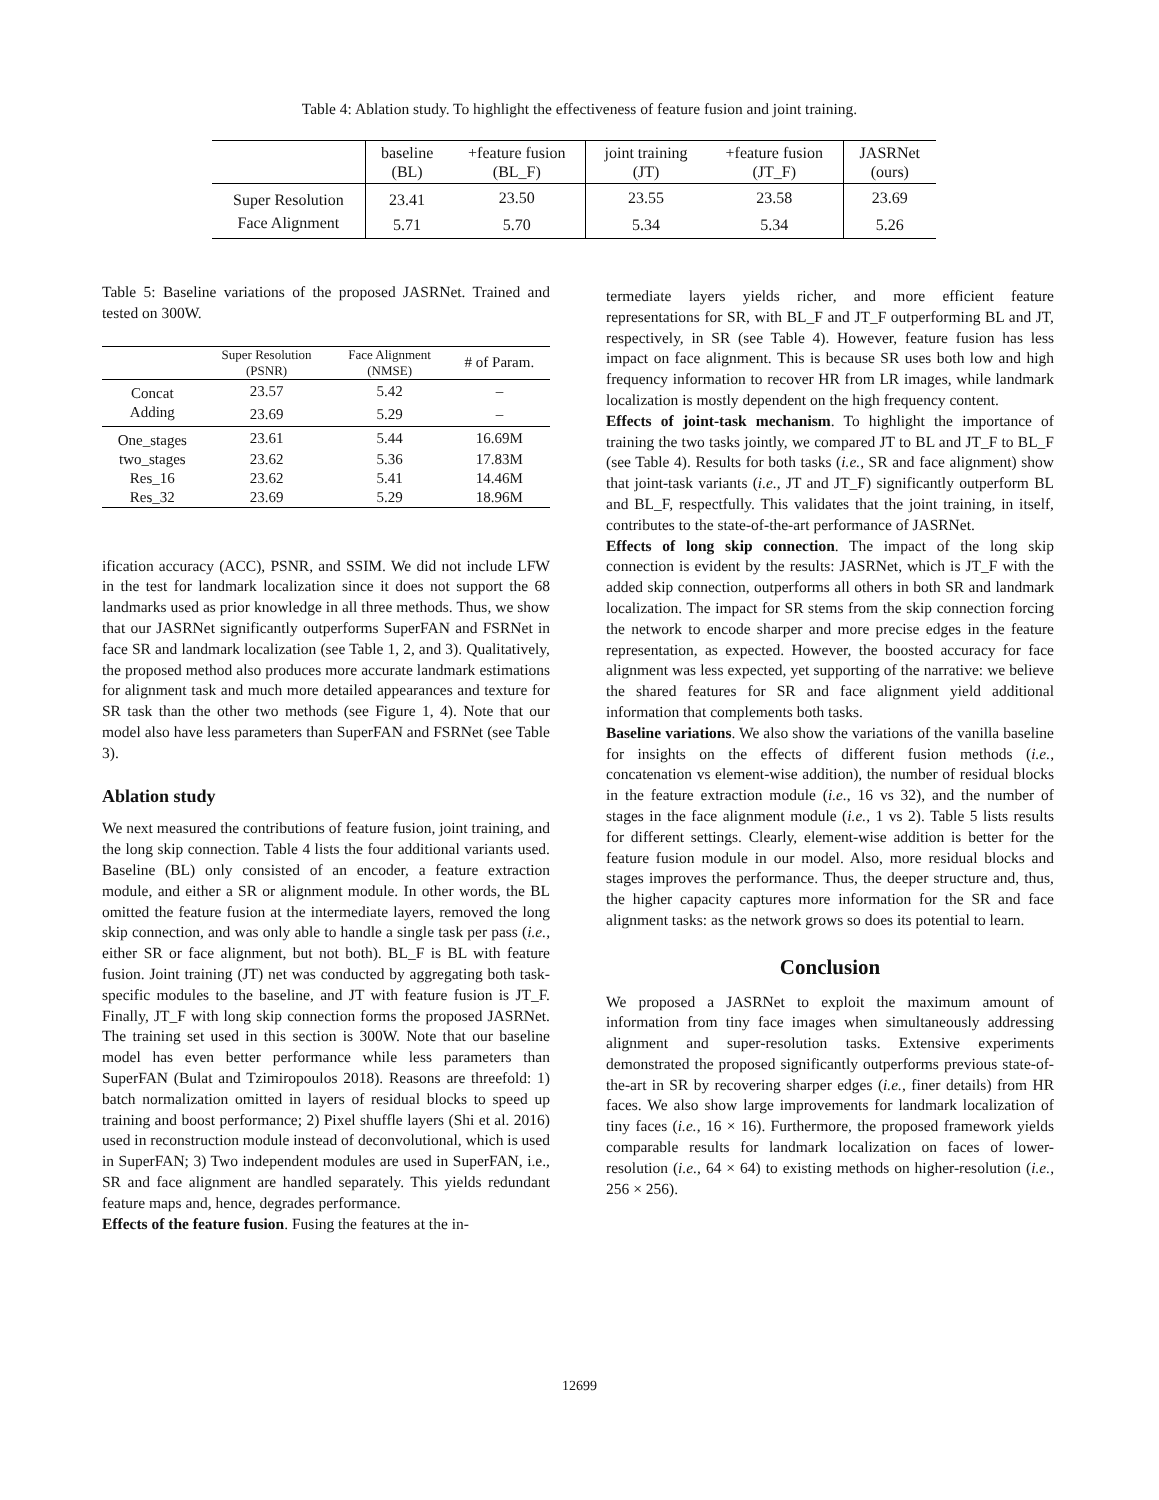Table 4: Ablation study. To highlight the effectiveness of feature fusion and joint training.
| | baseline (BL) | +feature fusion (BL_F) | joint training (JT) | +feature fusion (JT_F) | JASRNet (ours) |
| --- | --- | --- | --- | --- | --- |
| Super Resolution | 23.41 | 23.50 | 23.55 | 23.58 | 23.69 |
| Face Alignment | 5.71 | 5.70 | 5.34 | 5.34 | 5.26 |
Table 5: Baseline variations of the proposed JASRNet. Trained and tested on 300W.
| | Super Resolution (PSNR) | Face Alignment (NMSE) | # of Param. |
| --- | --- | --- | --- |
| Concat | 23.57 | 5.42 | – |
| Adding | 23.69 | 5.29 | – |
| One_stages | 23.61 | 5.44 | 16.69M |
| two_stages | 23.62 | 5.36 | 17.83M |
| Res_16 | 23.62 | 5.41 | 14.46M |
| Res_32 | 23.69 | 5.29 | 18.96M |
ification accuracy (ACC), PSNR, and SSIM. We did not include LFW in the test for landmark localization since it does not support the 68 landmarks used as prior knowledge in all three methods. Thus, we show that our JASRNet significantly outperforms SuperFAN and FSRNet in face SR and landmark localization (see Table 1, 2, and 3). Qualitatively, the proposed method also produces more accurate landmark estimations for alignment task and much more detailed appearances and texture for SR task than the other two methods (see Figure 1, 4). Note that our model also have less parameters than SuperFAN and FSRNet (see Table 3).
Ablation study
We next measured the contributions of feature fusion, joint training, and the long skip connection. Table 4 lists the four additional variants used. Baseline (BL) only consisted of an encoder, a feature extraction module, and either a SR or alignment module. In other words, the BL omitted the feature fusion at the intermediate layers, removed the long skip connection, and was only able to handle a single task per pass (i.e., either SR or face alignment, but not both). BL_F is BL with feature fusion. Joint training (JT) net was conducted by aggregating both task-specific modules to the baseline, and JT with feature fusion is JT_F. Finally, JT_F with long skip connection forms the proposed JASRNet. The training set used in this section is 300W. Note that our baseline model has even better performance while less parameters than SuperFAN (Bulat and Tzimiropoulos 2018). Reasons are threefold: 1) batch normalization omitted in layers of residual blocks to speed up training and boost performance; 2) Pixel shuffle layers (Shi et al. 2016) used in reconstruction module instead of deconvolutional, which is used in SuperFAN; 3) Two independent modules are used in SuperFAN, i.e., SR and face alignment are handled separately. This yields redundant feature maps and, hence, degrades performance.
Effects of the feature fusion. Fusing the features at the in-
termediate layers yields richer, and more efficient feature representations for SR, with BL_F and JT_F outperforming BL and JT, respectively, in SR (see Table 4). However, feature fusion has less impact on face alignment. This is because SR uses both low and high frequency information to recover HR from LR images, while landmark localization is mostly dependent on the high frequency content.
Effects of joint-task mechanism. To highlight the importance of training the two tasks jointly, we compared JT to BL and JT_F to BL_F (see Table 4). Results for both tasks (i.e., SR and face alignment) show that joint-task variants (i.e., JT and JT_F) significantly outperform BL and BL_F, respectfully. This validates that the joint training, in itself, contributes to the state-of-the-art performance of JASRNet.
Effects of long skip connection. The impact of the long skip connection is evident by the results: JASRNet, which is JT_F with the added skip connection, outperforms all others in both SR and landmark localization. The impact for SR stems from the skip connection forcing the network to encode sharper and more precise edges in the feature representation, as expected. However, the boosted accuracy for face alignment was less expected, yet supporting of the narrative: we believe the shared features for SR and face alignment yield additional information that complements both tasks.
Baseline variations. We also show the variations of the vanilla baseline for insights on the effects of different fusion methods (i.e., concatenation vs element-wise addition), the number of residual blocks in the feature extraction module (i.e., 16 vs 32), and the number of stages in the face alignment module (i.e., 1 vs 2). Table 5 lists results for different settings. Clearly, element-wise addition is better for the feature fusion module in our model. Also, more residual blocks and stages improves the performance. Thus, the deeper structure and, thus, the higher capacity captures more information for the SR and face alignment tasks: as the network grows so does its potential to learn.
Conclusion
We proposed a JASRNet to exploit the maximum amount of information from tiny face images when simultaneously addressing alignment and super-resolution tasks. Extensive experiments demonstrated the proposed significantly outperforms previous state-of-the-art in SR by recovering sharper edges (i.e., finer details) from HR faces. We also show large improvements for landmark localization of tiny faces (i.e., 16 × 16). Furthermore, the proposed framework yields comparable results for landmark localization on faces of lower-resolution (i.e., 64 × 64) to existing methods on higher-resolution (i.e., 256 × 256).
12699